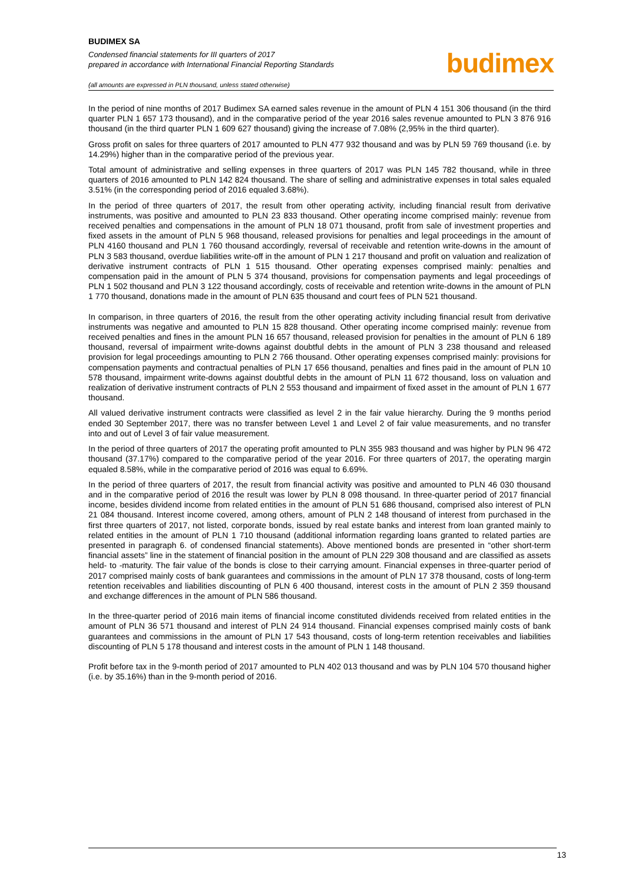BUDIMEX SA
Condensed financial statements for III quarters of 2017
prepared in accordance with International Financial Reporting Standards
budimex
(all amounts are expressed in PLN thousand, unless stated otherwise)
In the period of nine months of 2017 Budimex SA earned sales revenue in the amount of PLN 4 151 306 thousand (in the third quarter PLN 1 657 173 thousand), and in the comparative period of the year 2016 sales revenue amounted to PLN 3 876 916 thousand (in the third quarter PLN 1 609 627 thousand) giving the increase of 7.08% (2,95% in the third quarter).
Gross profit on sales for three quarters of 2017 amounted to PLN 477 932 thousand and was by PLN 59 769 thousand (i.e. by 14.29%) higher than in the comparative period of the previous year.
Total amount of administrative and selling expenses in three quarters of 2017 was PLN 145 782 thousand, while in three quarters of 2016 amounted to PLN 142 824 thousand. The share of selling and administrative expenses in total sales equaled 3.51% (in the corresponding period of 2016 equaled 3.68%).
In the period of three quarters of 2017, the result from other operating activity, including financial result from derivative instruments, was positive and amounted to PLN 23 833 thousand. Other operating income comprised mainly: revenue from received penalties and compensations in the amount of PLN 18 071 thousand, profit from sale of investment properties and fixed assets in the amount of PLN 5 968 thousand, released provisions for penalties and legal proceedings in the amount of PLN 4160 thousand and PLN 1 760 thousand accordingly, reversal of receivable and retention write-downs in the amount of PLN 3 583 thousand, overdue liabilities write-off in the amount of PLN 1 217 thousand and profit on valuation and realization of derivative instrument contracts of PLN 1 515 thousand. Other operating expenses comprised mainly: penalties and compensation paid in the amount of PLN 5 374 thousand, provisions for compensation payments and legal proceedings of PLN 1 502 thousand and PLN 3 122 thousand accordingly, costs of receivable and retention write-downs in the amount of PLN 1 770 thousand, donations made in the amount of PLN 635 thousand and court fees of PLN 521 thousand.
In comparison, in three quarters of 2016, the result from the other operating activity including financial result from derivative instruments was negative and amounted to PLN 15 828 thousand. Other operating income comprised mainly: revenue from received penalties and fines in the amount PLN 16 657 thousand, released provision for penalties in the amount of PLN 6 189 thousand, reversal of impairment write-downs against doubtful debts in the amount of PLN 3 238 thousand and released provision for legal proceedings amounting to PLN 2 766 thousand. Other operating expenses comprised mainly: provisions for compensation payments and contractual penalties of PLN 17 656 thousand, penalties and fines paid in the amount of PLN 10 578 thousand, impairment write-downs against doubtful debts in the amount of PLN 11 672 thousand, loss on valuation and realization of derivative instrument contracts of PLN 2 553 thousand and impairment of fixed asset in the amount of PLN 1 677 thousand.
All valued derivative instrument contracts were classified as level 2 in the fair value hierarchy. During the 9 months period ended 30 September 2017, there was no transfer between Level 1 and Level 2 of fair value measurements, and no transfer into and out of Level 3 of fair value measurement.
In the period of three quarters of 2017 the operating profit amounted to PLN 355 983 thousand and was higher by PLN 96 472 thousand (37.17%) compared to the comparative period of the year 2016. For three quarters of 2017, the operating margin equaled 8.58%, while in the comparative period of 2016 was equal to 6.69%.
In the period of three quarters of 2017, the result from financial activity was positive and amounted to PLN 46 030 thousand and in the comparative period of 2016 the result was lower by PLN 8 098 thousand. In three-quarter period of 2017 financial income, besides dividend income from related entities in the amount of PLN 51 686 thousand, comprised also interest of PLN 21 084 thousand. Interest income covered, among others, amount of PLN 2 148 thousand of interest from purchased in the first three quarters of 2017, not listed, corporate bonds, issued by real estate banks and interest from loan granted mainly to related entities in the amount of PLN 1 710 thousand (additional information regarding loans granted to related parties are presented in paragraph 6. of condensed financial statements). Above mentioned bonds are presented in “other short-term financial assets” line in the statement of financial position in the amount of PLN 229 308 thousand and are classified as assets held- to -maturity. The fair value of the bonds is close to their carrying amount. Financial expenses in three-quarter period of 2017 comprised mainly costs of bank guarantees and commissions in the amount of PLN 17 378 thousand, costs of long-term retention receivables and liabilities discounting of PLN 6 400 thousand, interest costs in the amount of PLN 2 359 thousand and exchange differences in the amount of PLN 586 thousand.
In the three-quarter period of 2016 main items of financial income constituted dividends received from related entities in the amount of PLN 36 571 thousand and interest of PLN 24 914 thousand. Financial expenses comprised mainly costs of bank guarantees and commissions in the amount of PLN 17 543 thousand, costs of long-term retention receivables and liabilities discounting of PLN 5 178 thousand and interest costs in the amount of PLN 1 148 thousand.
Profit before tax in the 9-month period of 2017 amounted to PLN 402 013 thousand and was by PLN 104 570 thousand higher (i.e. by 35.16%) than in the 9-month period of 2016.
13